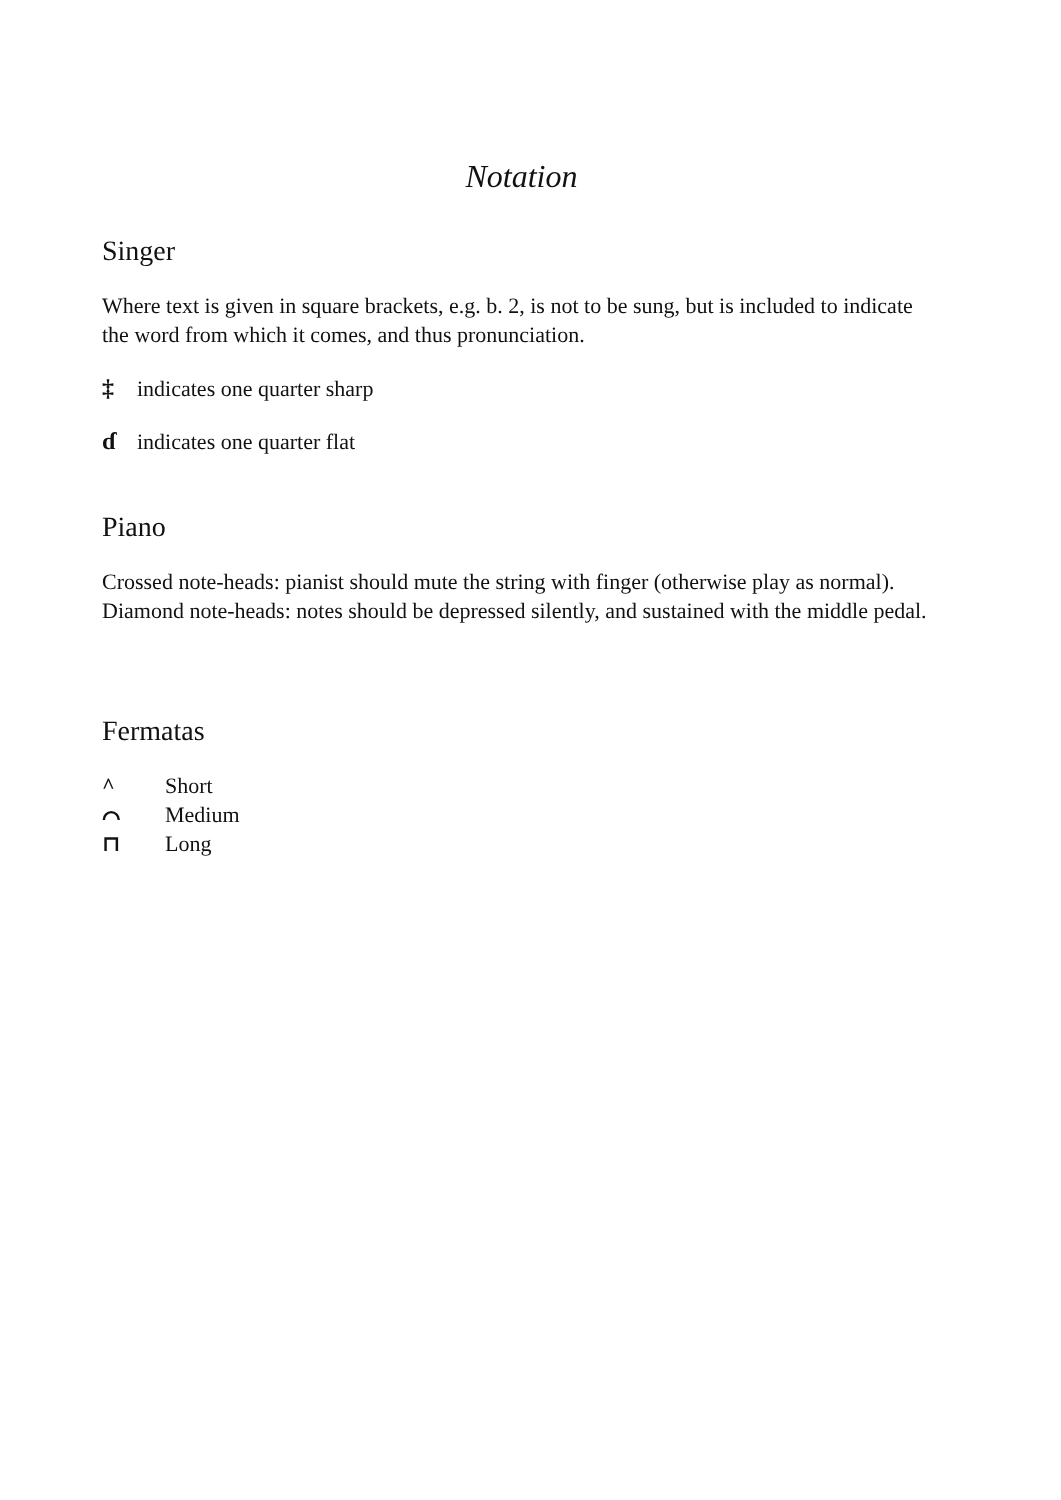Notation
Singer
Where text is given in square brackets, e.g. b. 2, is not to be sung, but is included to indicate the word from which it comes, and thus pronunciation.
‡ indicates one quarter sharp
ɗindicates one quarter flat
Piano
Crossed note-heads: pianist should mute the string with finger (otherwise play as normal).
Diamond note-heads: notes should be depressed silently, and sustained with the middle pedal.
Fermatas
^ Short
⌒ Medium
⊓ Long